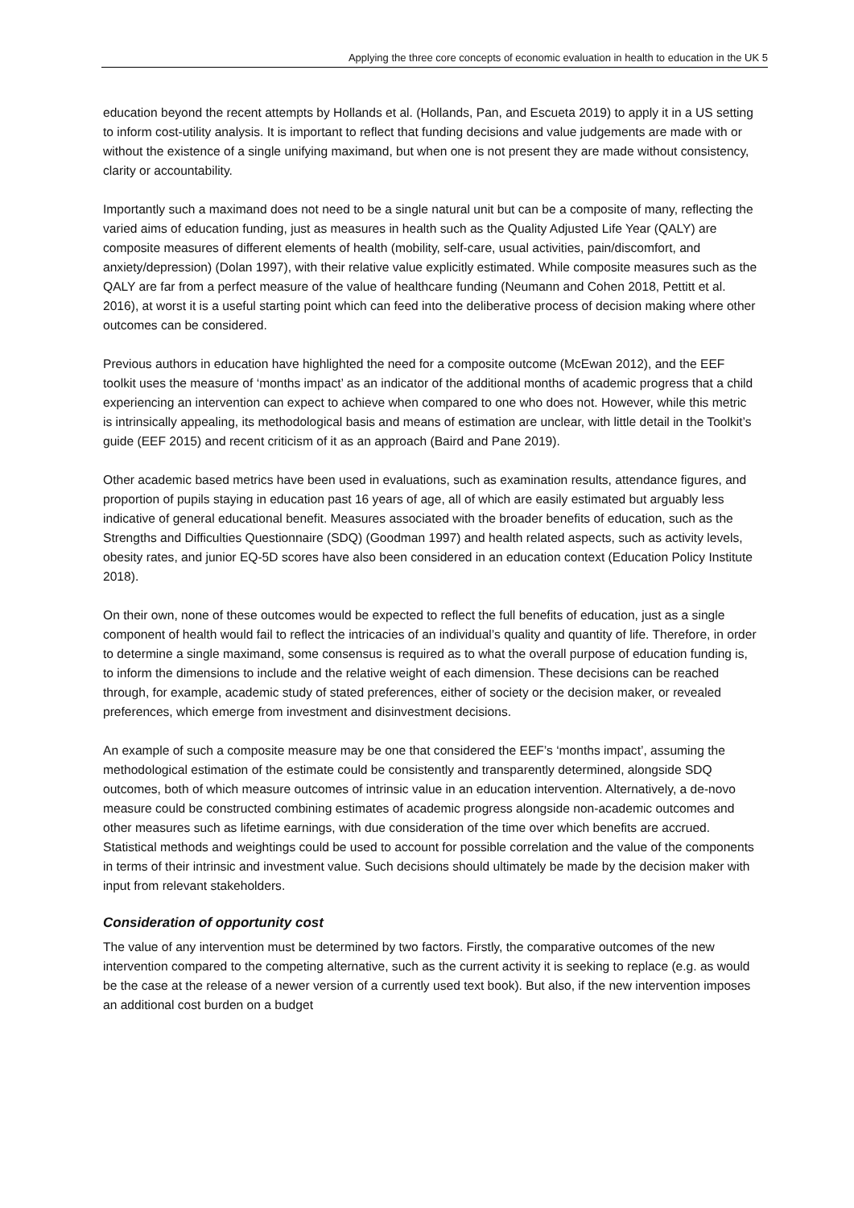Applying the three core concepts of economic evaluation in health to education in the UK 5
education beyond the recent attempts by Hollands et al. (Hollands, Pan, and Escueta 2019) to apply it in a US setting to inform cost-utility analysis. It is important to reflect that funding decisions and value judgements are made with or without the existence of a single unifying maximand, but when one is not present they are made without consistency, clarity or accountability.
Importantly such a maximand does not need to be a single natural unit but can be a composite of many, reflecting the varied aims of education funding, just as measures in health such as the Quality Adjusted Life Year (QALY) are composite measures of different elements of health (mobility, self-care, usual activities, pain/discomfort, and anxiety/depression) (Dolan 1997), with their relative value explicitly estimated. While composite measures such as the QALY are far from a perfect measure of the value of healthcare funding (Neumann and Cohen 2018, Pettitt et al. 2016), at worst it is a useful starting point which can feed into the deliberative process of decision making where other outcomes can be considered.
Previous authors in education have highlighted the need for a composite outcome (McEwan 2012), and the EEF toolkit uses the measure of ‘months impact’ as an indicator of the additional months of academic progress that a child experiencing an intervention can expect to achieve when compared to one who does not. However, while this metric is intrinsically appealing, its methodological basis and means of estimation are unclear, with little detail in the Toolkit’s guide (EEF 2015) and recent criticism of it as an approach (Baird and Pane 2019).
Other academic based metrics have been used in evaluations, such as examination results, attendance figures, and proportion of pupils staying in education past 16 years of age, all of which are easily estimated but arguably less indicative of general educational benefit. Measures associated with the broader benefits of education, such as the Strengths and Difficulties Questionnaire (SDQ) (Goodman 1997) and health related aspects, such as activity levels, obesity rates, and junior EQ-5D scores have also been considered in an education context (Education Policy Institute 2018).
On their own, none of these outcomes would be expected to reflect the full benefits of education, just as a single component of health would fail to reflect the intricacies of an individual’s quality and quantity of life. Therefore, in order to determine a single maximand, some consensus is required as to what the overall purpose of education funding is, to inform the dimensions to include and the relative weight of each dimension. These decisions can be reached through, for example, academic study of stated preferences, either of society or the decision maker, or revealed preferences, which emerge from investment and disinvestment decisions.
An example of such a composite measure may be one that considered the EEF’s ‘months impact’, assuming the methodological estimation of the estimate could be consistently and transparently determined, alongside SDQ outcomes, both of which measure outcomes of intrinsic value in an education intervention. Alternatively, a de-novo measure could be constructed combining estimates of academic progress alongside non-academic outcomes and other measures such as lifetime earnings, with due consideration of the time over which benefits are accrued. Statistical methods and weightings could be used to account for possible correlation and the value of the components in terms of their intrinsic and investment value. Such decisions should ultimately be made by the decision maker with input from relevant stakeholders.
Consideration of opportunity cost
The value of any intervention must be determined by two factors. Firstly, the comparative outcomes of the new intervention compared to the competing alternative, such as the current activity it is seeking to replace (e.g. as would be the case at the release of a newer version of a currently used text book). But also, if the new intervention imposes an additional cost burden on a budget